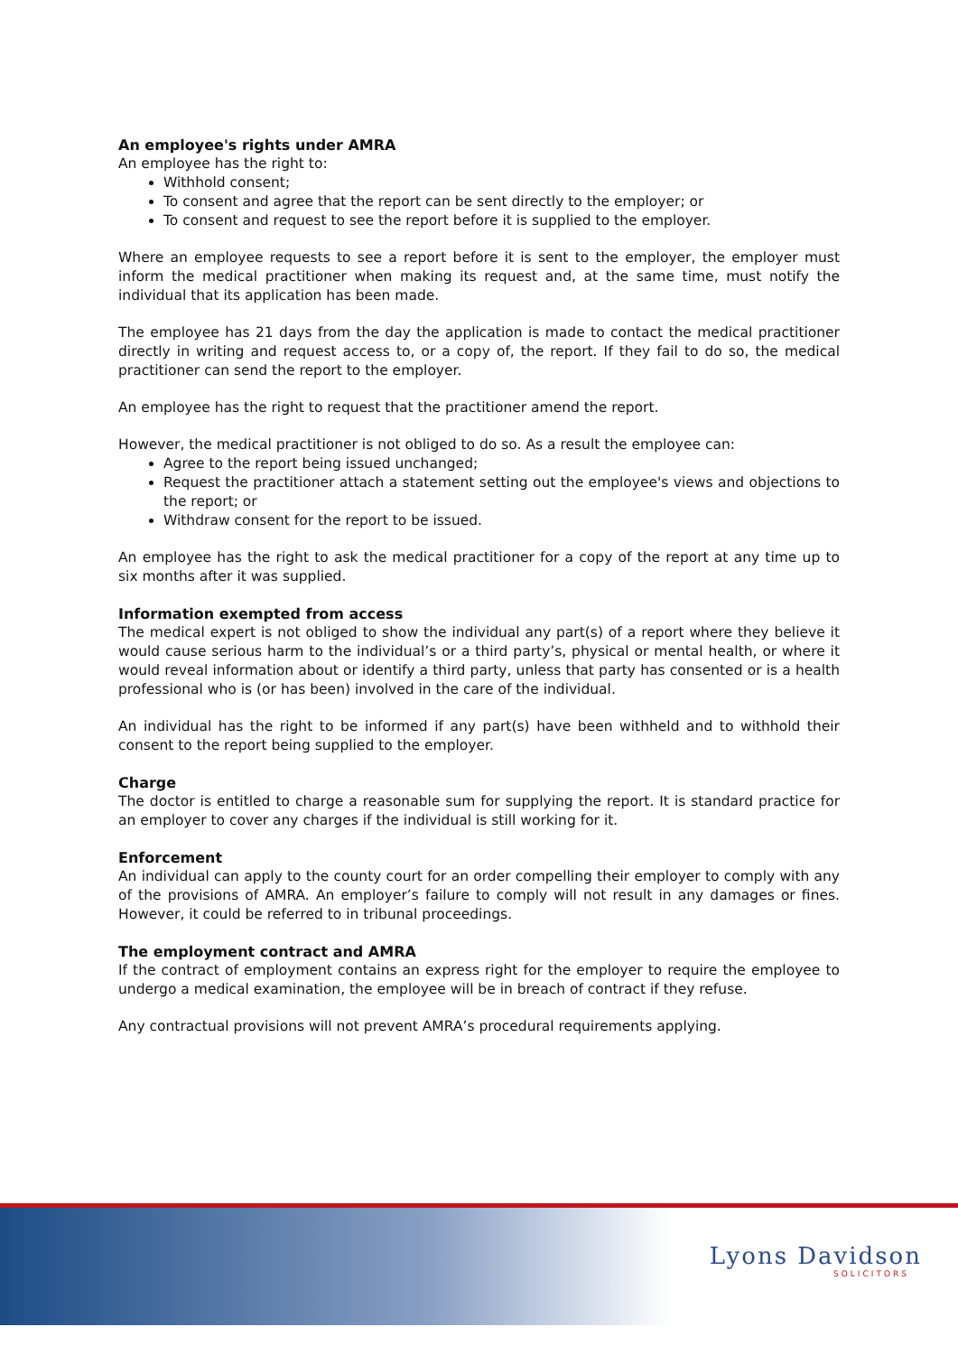An employee's rights under AMRA
An employee has the right to:
Withhold consent;
To consent and agree that the report can be sent directly to the employer; or
To consent and request to see the report before it is supplied to the employer.
Where an employee requests to see a report before it is sent to the employer, the employer must inform the medical practitioner when making its request and, at the same time, must notify the individual that its application has been made.
The employee has 21 days from the day the application is made to contact the medical practitioner directly in writing and request access to, or a copy of, the report. If they fail to do so, the medical practitioner can send the report to the employer.
An employee has the right to request that the practitioner amend the report.
However, the medical practitioner is not obliged to do so. As a result the employee can:
Agree to the report being issued unchanged;
Request the practitioner attach a statement setting out the employee's views and objections to the report; or
Withdraw consent for the report to be issued.
An employee has the right to ask the medical practitioner for a copy of the report at any time up to six months after it was supplied.
Information exempted from access
The medical expert is not obliged to show the individual any part(s) of a report where they believe it would cause serious harm to the individual’s or a third party’s, physical or mental health, or where it would reveal information about or identify a third party, unless that party has consented or is a health professional who is (or has been) involved in the care of the individual.
An individual has the right to be informed if any part(s) have been withheld and to withhold their consent to the report being supplied to the employer.
Charge
The doctor is entitled to charge a reasonable sum for supplying the report. It is standard practice for an employer to cover any charges if the individual is still working for it.
Enforcement
An individual can apply to the county court for an order compelling their employer to comply with any of the provisions of AMRA. An employer’s failure to comply will not result in any damages or fines. However, it could be referred to in tribunal proceedings.
The employment contract and AMRA
If the contract of employment contains an express right for the employer to require the employee to undergo a medical examination, the employee will be in breach of contract if they refuse.
Any contractual provisions will not prevent AMRA’s procedural requirements applying.
Lyons Davidson
SOLICITORS